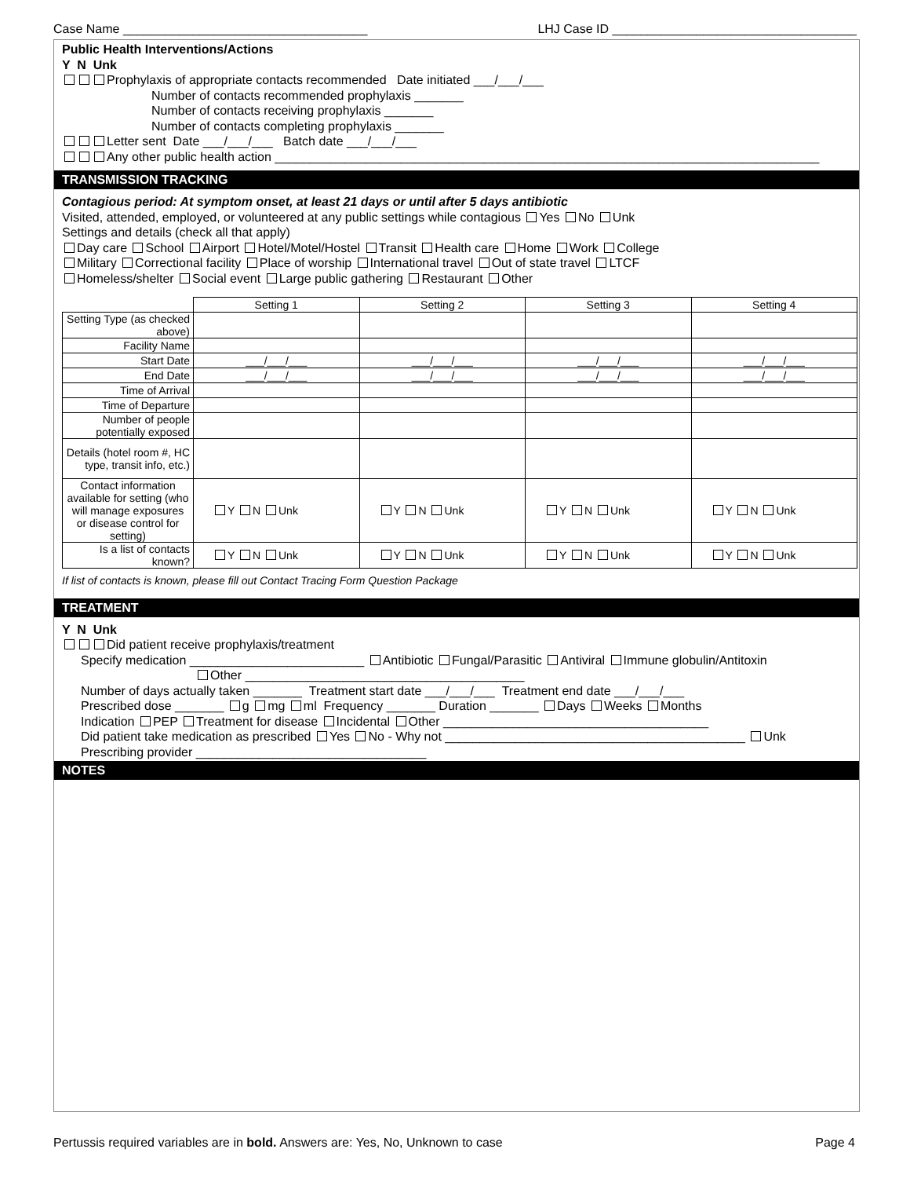Case Name ___________________________________ LHJ Case ID ___________________________________
Public Health Interventions/Actions
Y N Unk
Prophylaxis of appropriate contacts recommended Date initiated ___/___/___
Number of contacts recommended prophylaxis _______
Number of contacts receiving prophylaxis _______
Number of contacts completing prophylaxis _______
Letter sent Date ___/___/___ Batch date ___/___/___
Any other public health action ______________________________________________________________________________
TRANSMISSION TRACKING
Contagious period: At symptom onset, at least 21 days or until after 5 days antibiotic
Visited, attended, employed, or volunteered at any public settings while contagious Yes No Unk
Settings and details (check all that apply)
Day care School Airport Hotel/Motel/Hostel Transit Health care Home Work College
Military Correctional facility Place of worship International travel Out of state travel LTCF
Homeless/shelter Social event Large public gathering Restaurant Other
| | Setting 1 | Setting 2 | Setting 3 | Setting 4 |
| Setting Type (as checked above) | | | | |
| Facility Name | | | | |
| Start Date | ___/___/___ | ___/___/___ | ___/___/___ | ___/___/___ |
| End Date | ___/___/___ | ___/___/___ | ___/___/___ | ___/___/___ |
| Time of Arrival | | | | |
| Time of Departure | | | | |
| Number of people potentially exposed | | | | |
| Details (hotel room #, HC type, transit info, etc.) | | | | |
| Contact information available for setting (who will manage exposures or disease control for setting) | Y N Unk | Y N Unk | Y N Unk | Y N Unk |
| Is a list of contacts known? | Y N Unk | Y N Unk | Y N Unk | Y N Unk |
If list of contacts is known, please fill out Contact Tracing Form Question Package
TREATMENT
Y N Unk
Did patient receive prophylaxis/treatment
Specify medication _________________________ Antibiotic Fungal/Parasitic Antiviral Immune globulin/Antitoxin
Other ________________________________________
Number of days actually taken _______ Treatment start date ___/___/___ Treatment end date ___/___/___
Prescribed dose _______ g mg ml Frequency _______ Duration _______ Days Weeks Months
Indication PEP Treatment for disease Incidental Other ______________________________________
Did patient take medication as prescribed Yes No - Why not ___________________________________________ Unk
Prescribing provider _________________________________
NOTES
Pertussis required variables are in bold. Answers are: Yes, No, Unknown to case Page 4